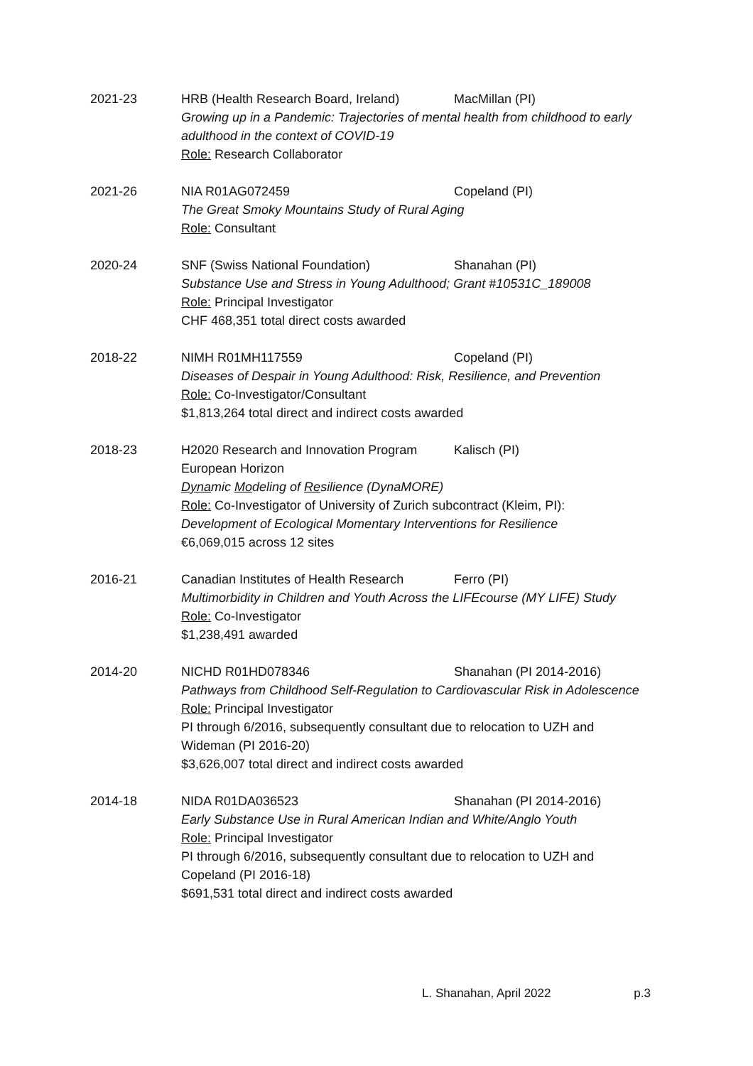2021-23 HRB (Health Research Board, Ireland) MacMillan (PI)
Growing up in a Pandemic: Trajectories of mental health from childhood to early adulthood in the context of COVID-19
Role: Research Collaborator
2021-26 NIA R01AG072459 Copeland (PI)
The Great Smoky Mountains Study of Rural Aging
Role: Consultant
2020-24 SNF (Swiss National Foundation) Shanahan (PI)
Substance Use and Stress in Young Adulthood; Grant #10531C_189008
Role: Principal Investigator
CHF 468,351 total direct costs awarded
2018-22 NIMH R01MH117559 Copeland (PI)
Diseases of Despair in Young Adulthood: Risk, Resilience, and Prevention
Role: Co-Investigator/Consultant
$1,813,264 total direct and indirect costs awarded
2018-23 H2020 Research and Innovation Program Kalisch (PI)
European Horizon
Dynamic Modeling of Resilience (DynaMORE)
Role: Co-Investigator of University of Zurich subcontract (Kleim, PI):
Development of Ecological Momentary Interventions for Resilience
€6,069,015 across 12 sites
2016-21 Canadian Institutes of Health Research Ferro (PI)
Multimorbidity in Children and Youth Across the LIFEcourse (MY LIFE) Study
Role: Co-Investigator
$1,238,491 awarded
2014-20 NICHD R01HD078346 Shanahan (PI 2014-2016)
Pathways from Childhood Self-Regulation to Cardiovascular Risk in Adolescence
Role: Principal Investigator
PI through 6/2016, subsequently consultant due to relocation to UZH and Wideman (PI 2016-20)
$3,626,007 total direct and indirect costs awarded
2014-18 NIDA R01DA036523 Shanahan (PI 2014-2016)
Early Substance Use in Rural American Indian and White/Anglo Youth
Role: Principal Investigator
PI through 6/2016, subsequently consultant due to relocation to UZH and Copeland (PI 2016-18)
$691,531 total direct and indirect costs awarded
L. Shanahan, April 2022 p.3